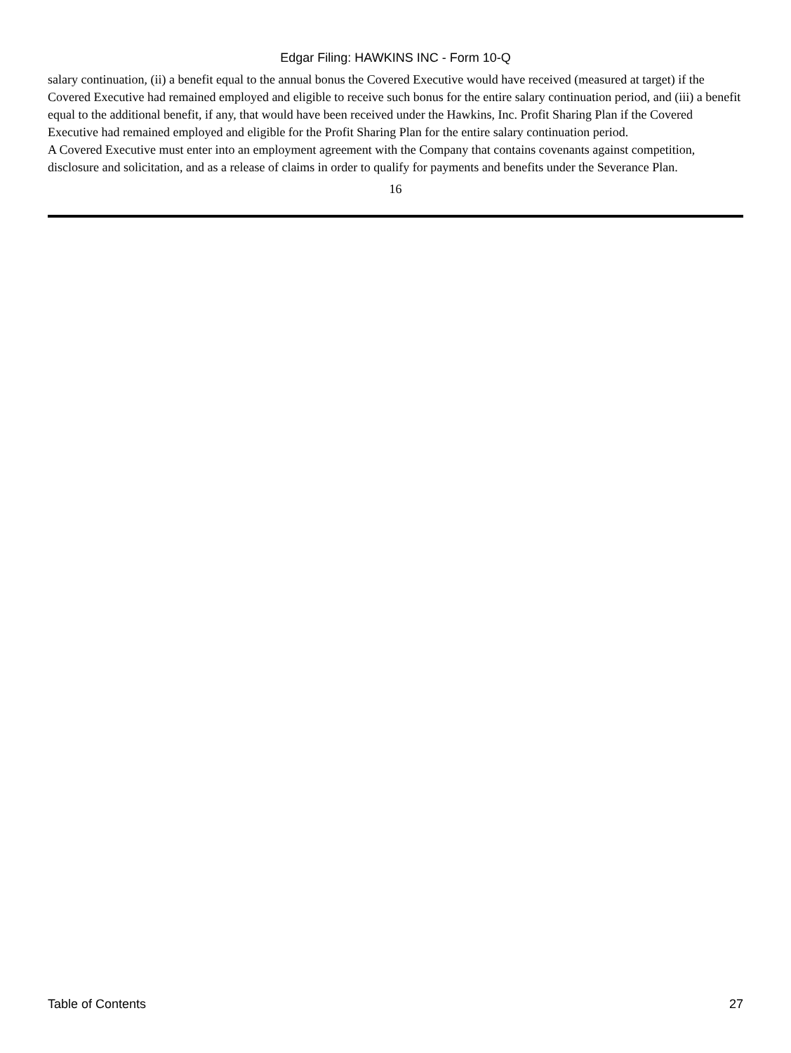Edgar Filing: HAWKINS INC - Form 10-Q
salary continuation, (ii) a benefit equal to the annual bonus the Covered Executive would have received (measured at target) if the Covered Executive had remained employed and eligible to receive such bonus for the entire salary continuation period, and (iii) a benefit equal to the additional benefit, if any, that would have been received under the Hawkins, Inc. Profit Sharing Plan if the Covered Executive had remained employed and eligible for the Profit Sharing Plan for the entire salary continuation period.
A Covered Executive must enter into an employment agreement with the Company that contains covenants against competition, disclosure and solicitation, and as a release of claims in order to qualify for payments and benefits under the Severance Plan.
16
Table of Contents 27